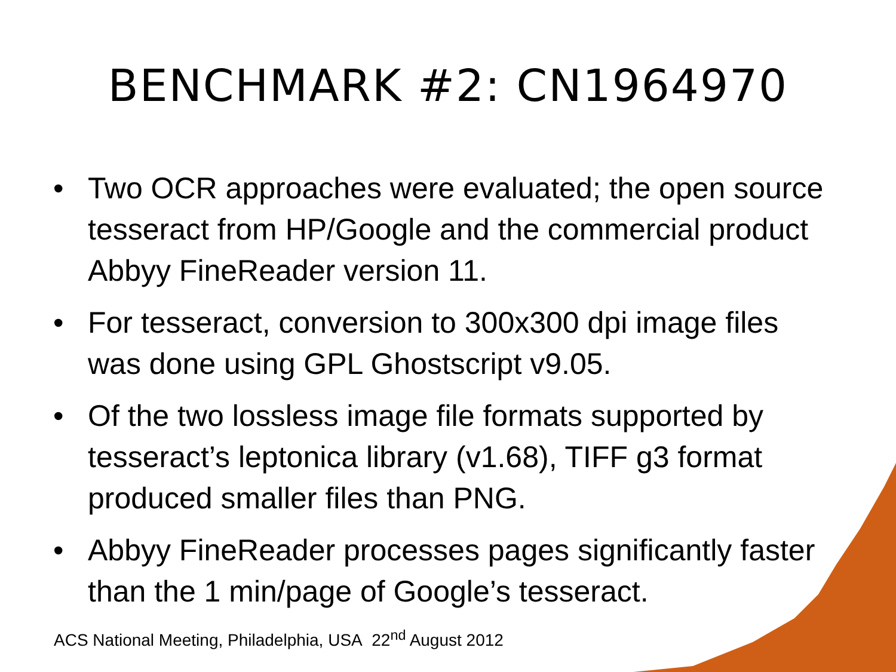BENCHMARK #2: CN1964970
• Two OCR approaches were evaluated; the open source tesseract from HP/Google and the commercial product Abbyy FineReader version 11.
• For tesseract, conversion to 300x300 dpi image files was done using GPL Ghostscript v9.05.
• Of the two lossless image file formats supported by tesseract’s leptonica library (v1.68), TIFF g3 format produced smaller files than PNG.
• Abbyy FineReader processes pages significantly faster than the 1 min/page of Google’s tesseract.
ACS National Meeting, Philadelphia, USA 22<sup>nd</sup> August 2012